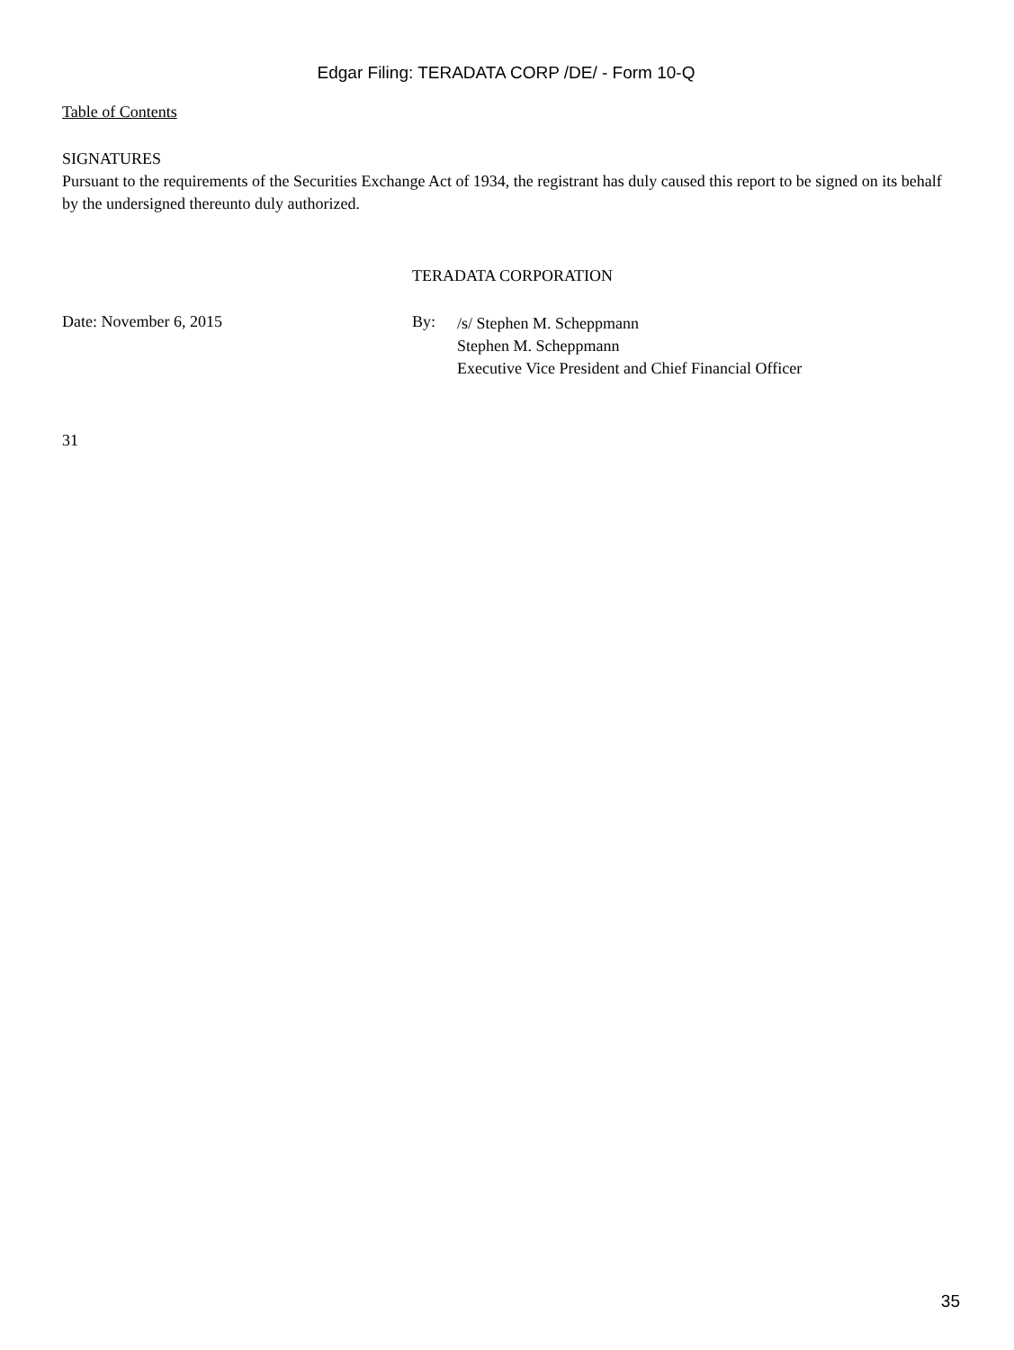Edgar Filing: TERADATA CORP /DE/ - Form 10-Q
Table of Contents
SIGNATURES
Pursuant to the requirements of the Securities Exchange Act of 1934, the registrant has duly caused this report to be signed on its behalf by the undersigned thereunto duly authorized.
TERADATA CORPORATION
Date: November 6, 2015 By:
/s/ Stephen M. Scheppmann
Stephen M. Scheppmann
Executive Vice President and Chief Financial Officer
31
35